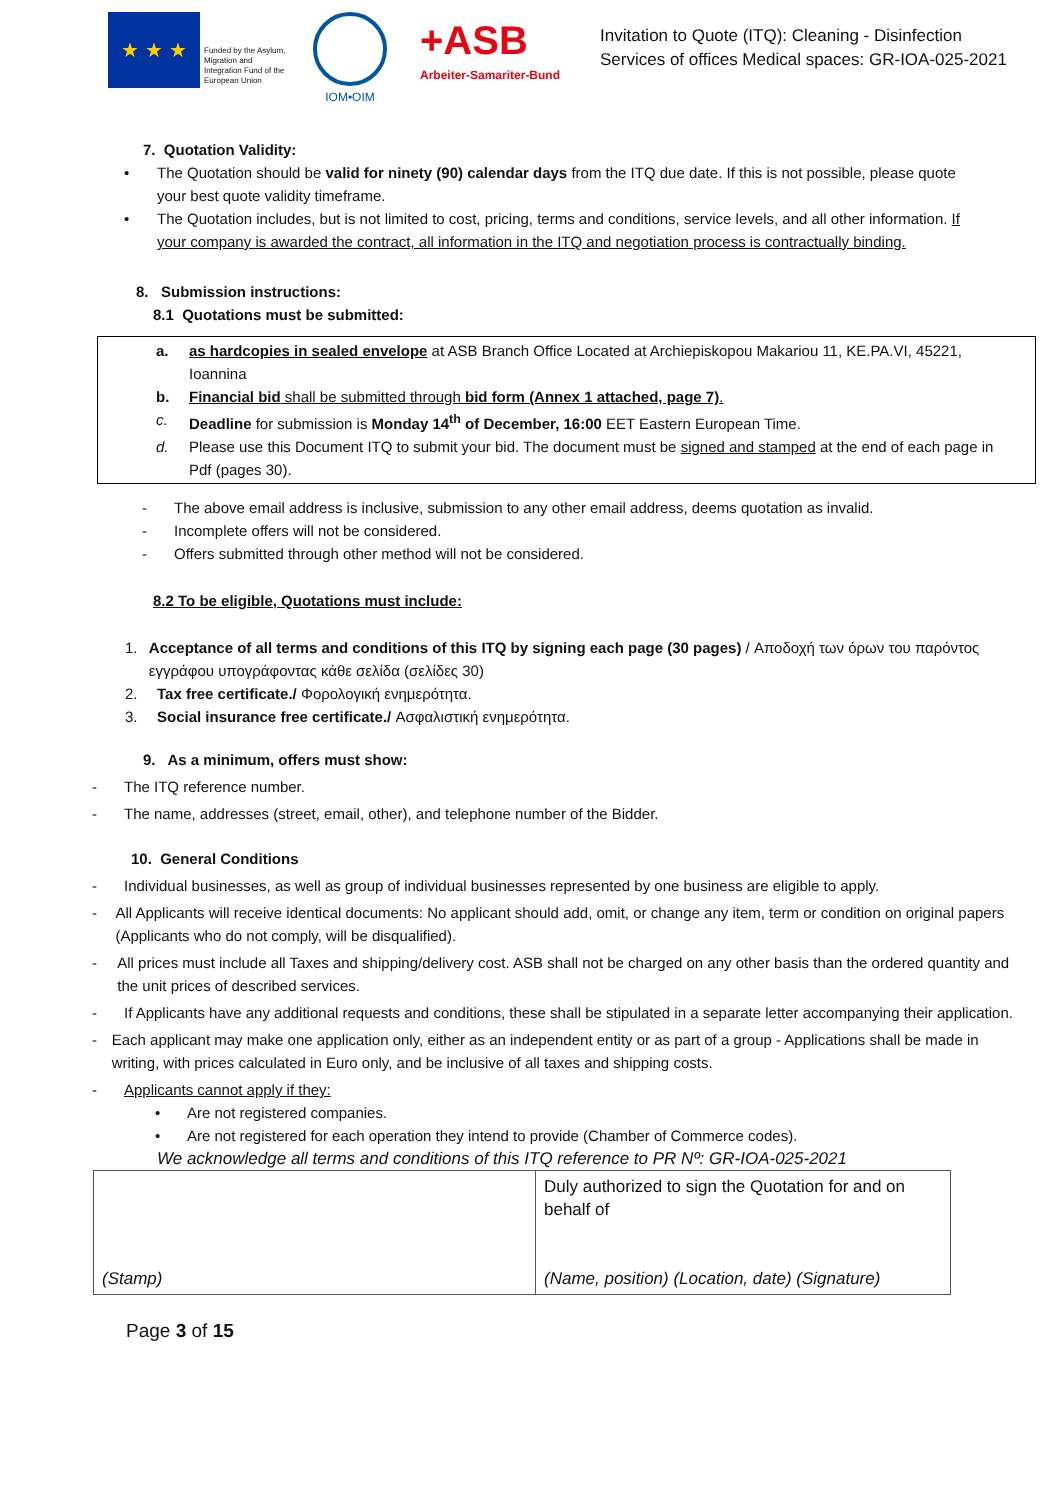★ ★ ★
Funded by the Asylum, Migration and Integration Fund of the European Union
IOM•OIM
+ASB
Arbeiter-Samariter-Bund
Invitation to Quote (ITQ): Cleaning - Disinfection
Services of offices Medical spaces: GR-IOA-025-2021
7. Quotation Validity:
• The Quotation should be valid for ninety (90) calendar days from the ITQ due date. If this is not possible, please quote your best quote validity timeframe.
• The Quotation includes, but is not limited to cost, pricing, terms and conditions, service levels, and all other information. If your company is awarded the contract, all information in the ITQ and negotiation process is contractually binding.
8. Submission instructions:
8.1 Quotations must be submitted:
a. as hardcopies in sealed envelope at ASB Branch Office Located at Archiepiskopou Makariou 11, KE.PA.VI, 45221, Ioannina
b. Financial bid shall be submitted through bid form (Annex 1 attached, page 7).
c. Deadline for submission is Monday 14<sup>th</sup> of December, 16:00 EET Eastern European Time.
d. Please use this Document ITQ to submit your bid. The document must be signed and stamped at the end of each page in Pdf (pages 30).
- The above email address is inclusive, submission to any other email address, deems quotation as invalid.
- Incomplete offers will not be considered.
- Offers submitted through other method will not be considered.
8.2 To be eligible, Quotations must include:
1. Acceptance of all terms and conditions of this ITQ by signing each page (30 pages) / Αποδοχή των όρων του παρόντος εγγράφου υπογράφοντας κάθε σελίδα (σελίδες 30)
2. Tax free certificate./ Φορολογική ενημερότητα.
3. Social insurance free certificate./ Ασφαλιστική ενημερότητα.
9. As a minimum, offers must show:
- The ITQ reference number.
- The name, addresses (street, email, other), and telephone number of the Bidder.
10. General Conditions
- Individual businesses, as well as group of individual businesses represented by one business are eligible to apply.
- All Applicants will receive identical documents: No applicant should add, omit, or change any item, term or condition on original papers (Applicants who do not comply, will be disqualified).
- All prices must include all Taxes and shipping/delivery cost. ASB shall not be charged on any other basis than the ordered quantity and the unit prices of described services.
- If Applicants have any additional requests and conditions, these shall be stipulated in a separate letter accompanying their application.
- Each applicant may make one application only, either as an independent entity or as part of a group - Applications shall be made in writing, with prices calculated in Euro only, and be inclusive of all taxes and shipping costs.
- Applicants cannot apply if they:
• Are not registered companies.
• Are not registered for each operation they intend to provide (Chamber of Commerce codes).
We acknowledge all terms and conditions of this ITQ reference to PR Nº: GR-IOA-025-2021
| (Stamp) | Duly authorized to sign the Quotation for and on behalf of (Name, position) (Location, date) (Signature) |
Page 3 of 15